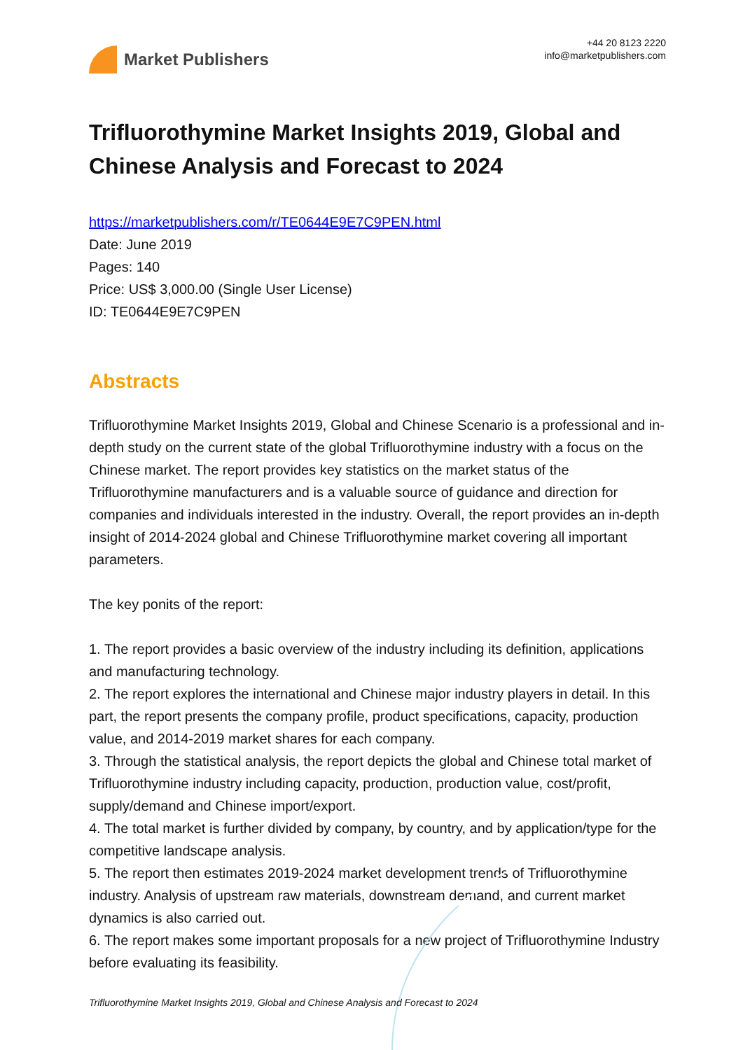Market Publishers
+44 20 8123 2220
info@marketpublishers.com
Trifluorothymine Market Insights 2019, Global and Chinese Analysis and Forecast to 2024
https://marketpublishers.com/r/TE0644E9E7C9PEN.html
Date: June 2019
Pages: 140
Price: US$ 3,000.00 (Single User License)
ID: TE0644E9E7C9PEN
Abstracts
Trifluorothymine Market Insights 2019, Global and Chinese Scenario is a professional and in-depth study on the current state of the global Trifluorothymine industry with a focus on the Chinese market. The report provides key statistics on the market status of the Trifluorothymine manufacturers and is a valuable source of guidance and direction for companies and individuals interested in the industry. Overall, the report provides an in-depth insight of 2014-2024 global and Chinese Trifluorothymine market covering all important parameters.
The key ponits of the report:
1. The report provides a basic overview of the industry including its definition, applications and manufacturing technology.
2. The report explores the international and Chinese major industry players in detail. In this part, the report presents the company profile, product specifications, capacity, production value, and 2014-2019 market shares for each company.
3. Through the statistical analysis, the report depicts the global and Chinese total market of Trifluorothymine industry including capacity, production, production value, cost/profit, supply/demand and Chinese import/export.
4. The total market is further divided by company, by country, and by application/type for the competitive landscape analysis.
5. The report then estimates 2019-2024 market development trends of Trifluorothymine industry. Analysis of upstream raw materials, downstream demand, and current market dynamics is also carried out.
6. The report makes some important proposals for a new project of Trifluorothymine Industry before evaluating its feasibility.
Trifluorothymine Market Insights 2019, Global and Chinese Analysis and Forecast to 2024